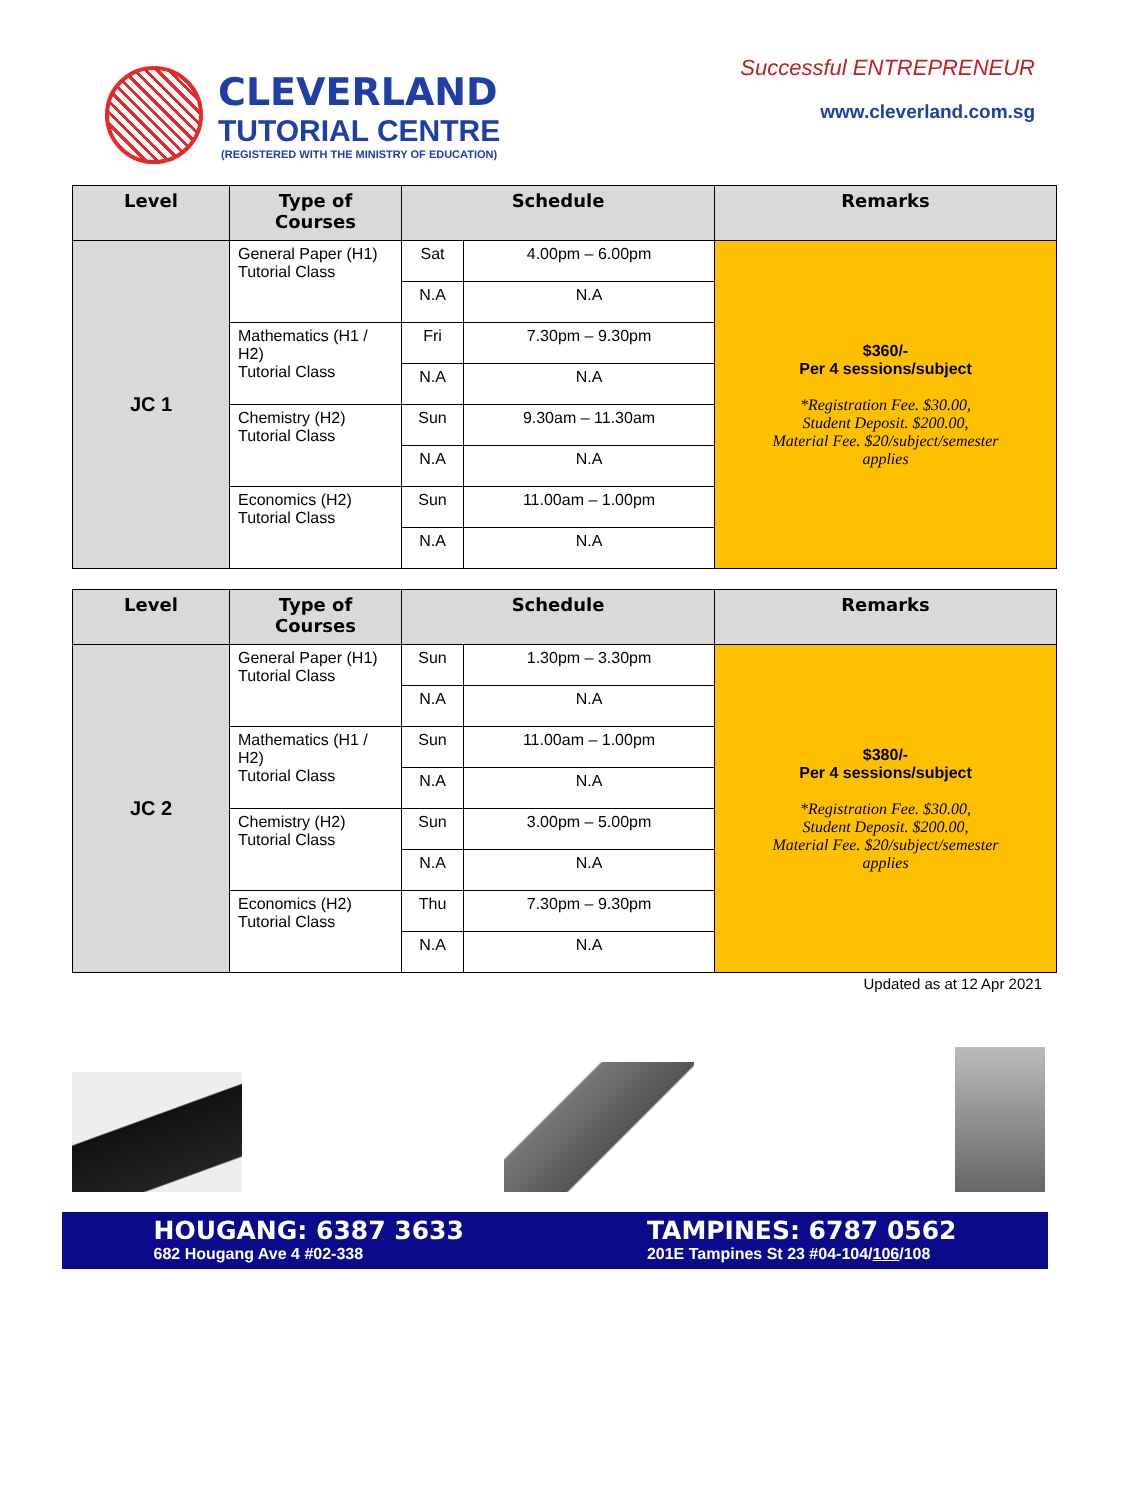CLEVERLAND
TUTORIAL CENTRE
(REGISTERED WITH THE MINISTRY OF EDUCATION)
Successful ENTREPRENEUR
www.cleverland.com.sg
| Level | Type of Courses | Schedule | | Remarks |
| --- | --- | --- | --- | --- |
| JC 1 | General Paper (H1) Tutorial Class | Sat | 4.00pm – 6.00pm | $360/- Per 4 sessions/subject *Registration Fee. $30.00, Student Deposit. $200.00, Material Fee. $20/subject/semester applies |
| | | N.A | N.A | |
| | Mathematics (H1 / H2) Tutorial Class | Fri | 7.30pm – 9.30pm | |
| | | N.A | N.A | |
| | Chemistry (H2) Tutorial Class | Sun | 9.30am – 11.30am | |
| | | N.A | N.A | |
| | Economics (H2) Tutorial Class | Sun | 11.00am – 1.00pm | |
| | | N.A | N.A | |
| Level | Type of Courses | Schedule | | Remarks |
| --- | --- | --- | --- | --- |
| JC 2 | General Paper (H1) Tutorial Class | Sun | 1.30pm – 3.30pm | $380/- Per 4 sessions/subject *Registration Fee. $30.00, Student Deposit. $200.00, Material Fee. $20/subject/semester applies |
| | | N.A | N.A | |
| | Mathematics (H1 / H2) Tutorial Class | Sun | 11.00am – 1.00pm | |
| | | N.A | N.A | |
| | Chemistry (H2) Tutorial Class | Sun | 3.00pm – 5.00pm | |
| | | N.A | N.A | |
| | Economics (H2) Tutorial Class | Thu | 7.30pm – 9.30pm | |
| | | N.A | N.A | |
Updated as at 12 Apr 2021
HOUGANG: 6387 3633
682 Hougang Ave 4 #02-338
TAMPINES: 6787 0562
201E Tampines St 23 #04-104/106/108